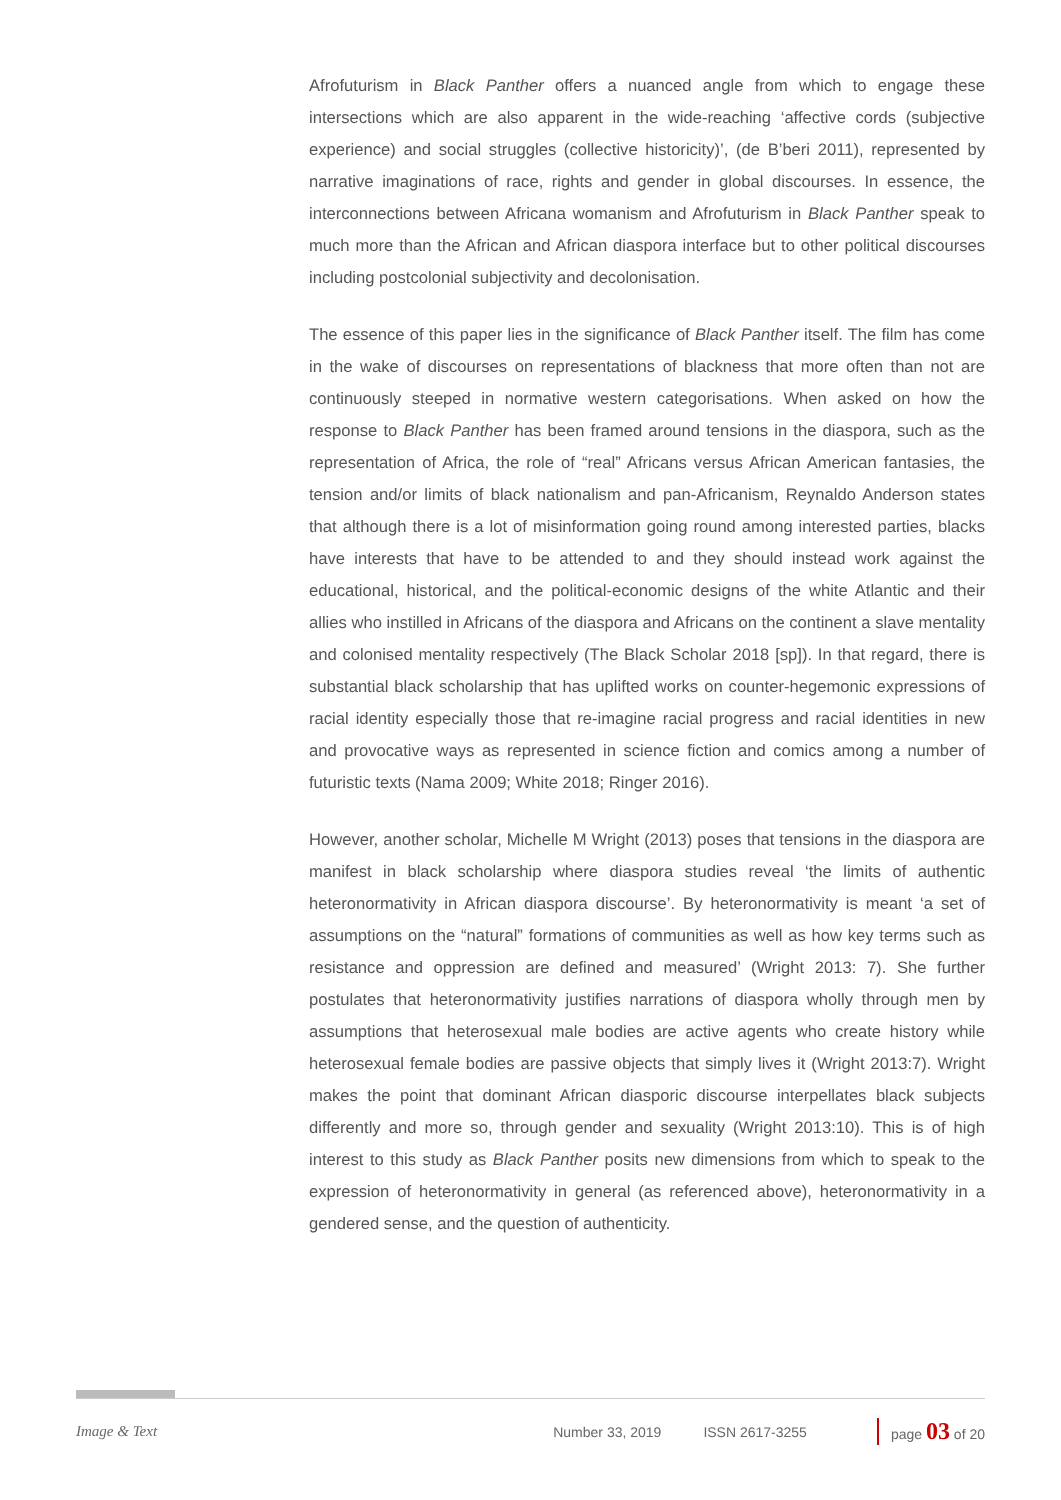Afrofuturism in Black Panther offers a nuanced angle from which to engage these intersections which are also apparent in the wide-reaching ‘affective cords (subjective experience) and social struggles (collective historicity)’, (de B’beri 2011), represented by narrative imaginations of race, rights and gender in global discourses. In essence, the interconnections between Africana womanism and Afrofuturism in Black Panther speak to much more than the African and African diaspora interface but to other political discourses including postcolonial subjectivity and decolonisation.
The essence of this paper lies in the significance of Black Panther itself. The film has come in the wake of discourses on representations of blackness that more often than not are continuously steeped in normative western categorisations. When asked on how the response to Black Panther has been framed around tensions in the diaspora, such as the representation of Africa, the role of “real” Africans versus African American fantasies, the tension and/or limits of black nationalism and pan-Africanism, Reynaldo Anderson states that although there is a lot of misinformation going round among interested parties, blacks have interests that have to be attended to and they should instead work against the educational, historical, and the political-economic designs of the white Atlantic and their allies who instilled in Africans of the diaspora and Africans on the continent a slave mentality and colonised mentality respectively (The Black Scholar 2018 [sp]). In that regard, there is substantial black scholarship that has uplifted works on counter-hegemonic expressions of racial identity especially those that re-imagine racial progress and racial identities in new and provocative ways as represented in science fiction and comics among a number of futuristic texts (Nama 2009; White 2018; Ringer 2016).
However, another scholar, Michelle M Wright (2013) poses that tensions in the diaspora are manifest in black scholarship where diaspora studies reveal ‘the limits of authentic heteronormativity in African diaspora discourse’. By heteronormativity is meant ‘a set of assumptions on the “natural” formations of communities as well as how key terms such as resistance and oppression are defined and measured’ (Wright 2013: 7). She further postulates that heteronormativity justifies narrations of diaspora wholly through men by assumptions that heterosexual male bodies are active agents who create history while heterosexual female bodies are passive objects that simply lives it (Wright 2013:7). Wright makes the point that dominant African diasporic discourse interpellates black subjects differently and more so, through gender and sexuality (Wright 2013:10). This is of high interest to this study as Black Panther posits new dimensions from which to speak to the expression of heteronormativity in general (as referenced above), heteronormativity in a gendered sense, and the question of authenticity.
Image & Text Number 33, 2019 ISSN 2617-3255 page 03 of 20